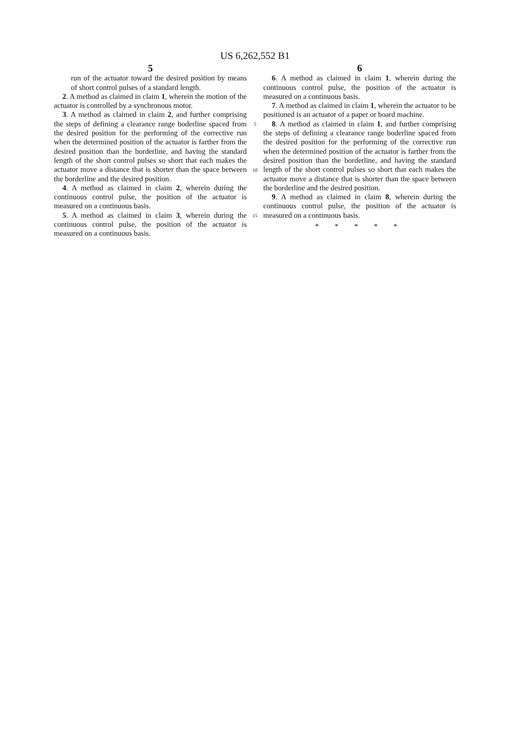US 6,262,552 B1
5
run of the actuator toward the desired position by means of short control pulses of a standard length.
2. A method as claimed in claim 1, wherein the motion of the actuator is controlled by a synchronous motor.
3. A method as claimed in claim 2, and further comprising the steps of defining a clearance range boderline spaced from the desired position for the performing of the corrective run when the determined position of the actuator is farther from the desired position than the borderline, and having the standard length of the short control pulses so short that each makes the actuator move a distance that is shorter than the space between the borderline and the desired position.
4. A method as claimed in claim 2, wherein during the continuous control pulse, the position of the actuator is measured on a continuous basis.
5. A method as claimed in claim 3, wherein during the continuous control pulse, the position of the actuator is measured on a continuous basis.
5
10
15
6
6. A method as claimed in claim 1, wherein during the continuous control pulse, the position of the actuator is measured on a continuous basis.
7. A method as claimed in claim 1, wherein the actuator to be positioned is an actuator of a paper or board machine.
8. A method as claimed in claim 1, and further comprising the steps of defining a clearance range boderline spaced from the desired position for the performing of the corrective run when the determined position of the actuator is farther from the desired position than the borderline, and having the standard length of the short control pulses so short that each makes the actuator move a distance that is shorter than the space between the borderline and the desired position.
9. A method as claimed in claim 8, wherein during the continuous control pulse, the position of the actuator is measured on a continuous basis.
* * * * *